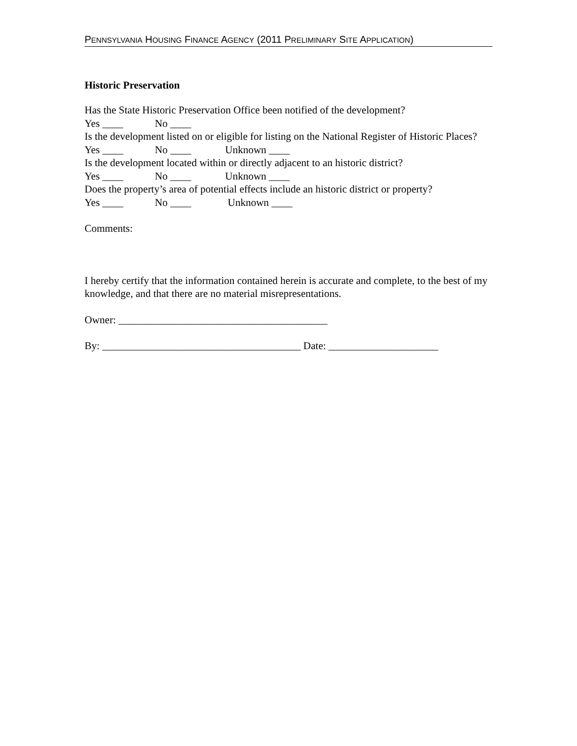PENNSYLVANIA HOUSING FINANCE AGENCY (2011 PRELIMINARY SITE APPLICATION)
Historic Preservation
Has the State Historic Preservation Office been notified of the development?
Yes ____ No ____
Is the development listed on or eligible for listing on the National Register of Historic Places?
Yes ____ No ____ Unknown ____
Is the development located within or directly adjacent to an historic district?
Yes ____ No ____ Unknown ____
Does the property’s area of potential effects include an historic district or property?
Yes ____ No ____ Unknown ____
Comments:
I hereby certify that the information contained herein is accurate and complete, to the best of my knowledge, and that there are no material misrepresentations.
Owner: ________________________________________
By: ______________________________________ Date: _____________________